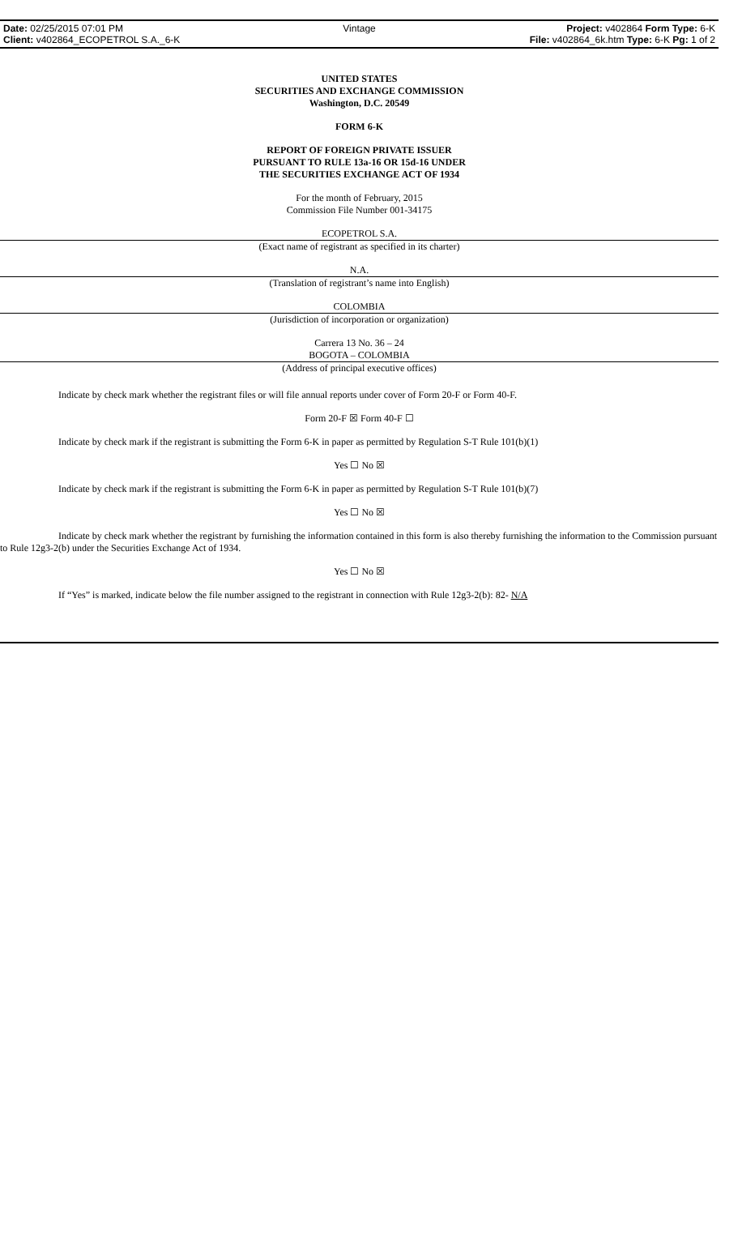Date: 02/25/2015 07:01 PM
Client: v402864_ECOPETROL S.A._6-K
Vintage
Project: v402864 Form Type: 6-K
File: v402864_6k.htm Type: 6-K Pg: 1 of 2
UNITED STATES
SECURITIES AND EXCHANGE COMMISSION
Washington, D.C. 20549
FORM 6-K
REPORT OF FOREIGN PRIVATE ISSUER
PURSUANT TO RULE 13a-16 OR 15d-16 UNDER
THE SECURITIES EXCHANGE ACT OF 1934
For the month of February, 2015
Commission File Number 001-34175
ECOPETROL S.A.
(Exact name of registrant as specified in its charter)
N.A.
(Translation of registrant’s name into English)
COLOMBIA
(Jurisdiction of incorporation or organization)
Carrera 13 No. 36 – 24
BOGOTA – COLOMBIA
(Address of principal executive offices)
Indicate by check mark whether the registrant files or will file annual reports under cover of Form 20-F or Form 40-F.
Form 20-F ☒ Form 40-F ☐
Indicate by check mark if the registrant is submitting the Form 6-K in paper as permitted by Regulation S-T Rule 101(b)(1)
Yes ☐ No ☒
Indicate by check mark if the registrant is submitting the Form 6-K in paper as permitted by Regulation S-T Rule 101(b)(7)
Yes ☐ No ☒
Indicate by check mark whether the registrant by furnishing the information contained in this form is also thereby furnishing the information to the Commission pursuant to Rule 12g3-2(b) under the Securities Exchange Act of 1934.
Yes ☐ No ☒
If “Yes” is marked, indicate below the file number assigned to the registrant in connection with Rule 12g3-2(b): 82- N/A